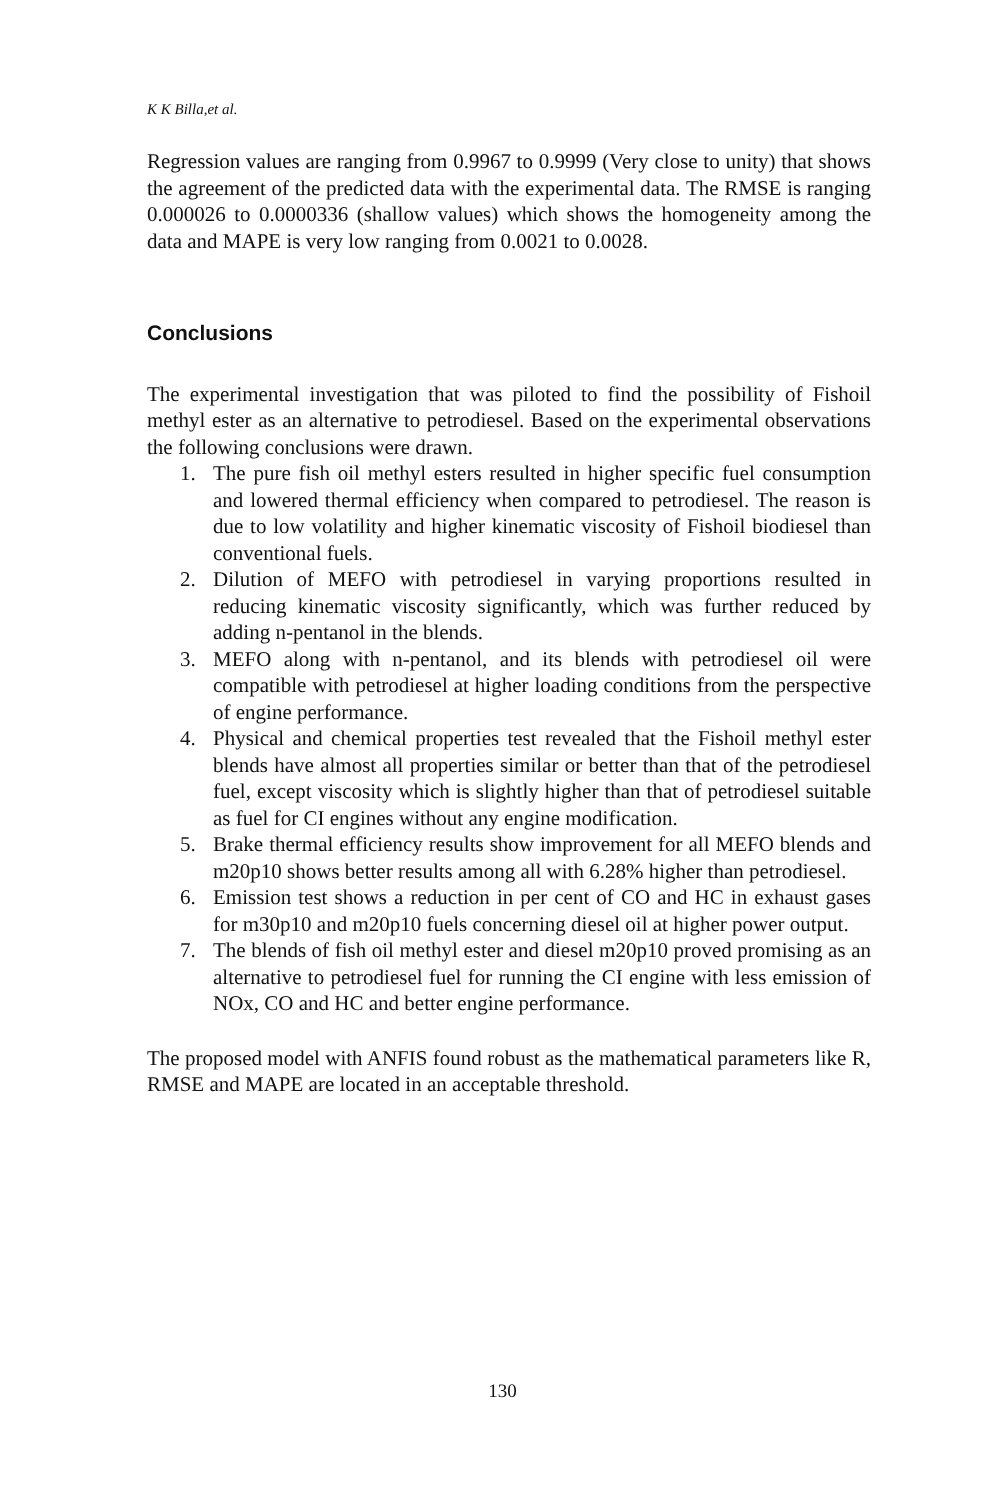K K Billa,et al.
Regression values are ranging from 0.9967 to 0.9999 (Very close to unity) that shows the agreement of the predicted data with the experimental data. The RMSE is ranging 0.000026 to 0.0000336 (shallow values) which shows the homogeneity among the data and MAPE is very low ranging from 0.0021 to 0.0028.
Conclusions
The experimental investigation that was piloted to find the possibility of Fishoil methyl ester as an alternative to petrodiesel. Based on the experimental observations the following conclusions were drawn.
1. The pure fish oil methyl esters resulted in higher specific fuel consumption and lowered thermal efficiency when compared to petrodiesel. The reason is due to low volatility and higher kinematic viscosity of Fishoil biodiesel than conventional fuels.
2. Dilution of MEFO with petrodiesel in varying proportions resulted in reducing kinematic viscosity significantly, which was further reduced by adding n-pentanol in the blends.
3. MEFO along with n-pentanol, and its blends with petrodiesel oil were compatible with petrodiesel at higher loading conditions from the perspective of engine performance.
4. Physical and chemical properties test revealed that the Fishoil methyl ester blends have almost all properties similar or better than that of the petrodiesel fuel, except viscosity which is slightly higher than that of petrodiesel suitable as fuel for CI engines without any engine modification.
5. Brake thermal efficiency results show improvement for all MEFO blends and m20p10 shows better results among all with 6.28% higher than petrodiesel.
6. Emission test shows a reduction in per cent of CO and HC in exhaust gases for m30p10 and m20p10 fuels concerning diesel oil at higher power output.
7. The blends of fish oil methyl ester and diesel m20p10 proved promising as an alternative to petrodiesel fuel for running the CI engine with less emission of NOx, CO and HC and better engine performance.
The proposed model with ANFIS found robust as the mathematical parameters like R, RMSE and MAPE are located in an acceptable threshold.
130